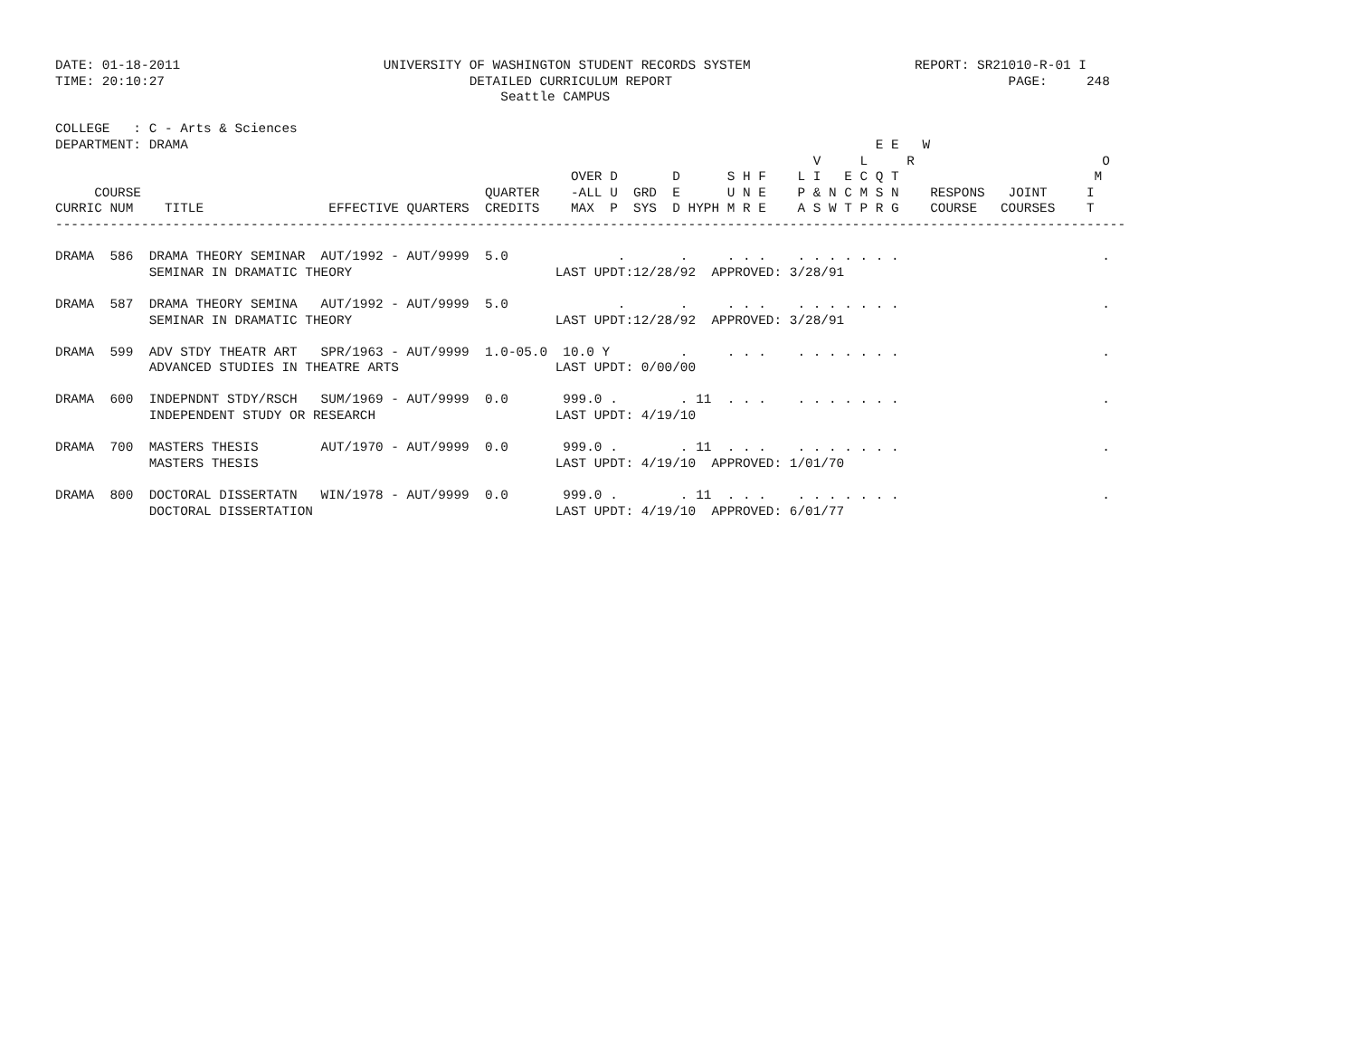DATE: 01-18-2011                          UNIVERSITY OF WASHINGTON STUDENT RECORDS SYSTEM                     REPORT: SR21010-R-01 I
TIME: 20:10:27                                       DETAILED CURRICULUM REPORT                                           PAGE:     248
                                                         Seattle CAMPUS

COLLEGE   : C - Arts & Sciences
DEPARTMENT: DRAMA                                                                                        E E   W
                                                                                                 V     L     R                        O
                                                                  OVER D       D      S H F    L I   E C Q T                         M
     COURSE                                            QUARTER    -ALL U  GRD  E      U N E    P & N C M S N    RESPONS   JOINT     I
CURRIC NUM    TITLE                EFFECTIVE QUARTERS  CREDITS    MAX  P  SYS  D HYPH M R E    A S W T P R G    COURSE   COURSES    T
-----------------------------------------------------------------------------------------------------------------------------------------

DRAMA  586  DRAMA THEORY SEMINAR  AUT/1992 - AUT/9999  5.0              .       .     . . .    . . . . . . .                          .
            SEMINAR IN DRAMATIC THEORY                          LAST UPDT:12/28/92  APPROVED: 3/28/91

DRAMA  587  DRAMA THEORY SEMINA   AUT/1992 - AUT/9999  5.0              .       .     . . .    . . . . . . .                          .
            SEMINAR IN DRAMATIC THEORY                          LAST UPDT:12/28/92  APPROVED: 3/28/91

DRAMA  599  ADV STDY THEATR ART   SPR/1963 - AUT/9999  1.0-05.0  10.0 Y         .     . . .    . . . . . . .                          .
            ADVANCED STUDIES IN THEATRE ARTS                    LAST UPDT: 0/00/00

DRAMA  600  INDEPNDNT STDY/RSCH   SUM/1969 - AUT/9999  0.0       999.0 .        . 11  . . .    . . . . . . .                          .
            INDEPENDENT STUDY OR RESEARCH                       LAST UPDT: 4/19/10

DRAMA  700  MASTERS THESIS        AUT/1970 - AUT/9999  0.0       999.0 .        . 11  . . .    . . . . . . .                          .
            MASTERS THESIS                                      LAST UPDT: 4/19/10  APPROVED: 1/01/70

DRAMA  800  DOCTORAL DISSERTATN   WIN/1978 - AUT/9999  0.0       999.0 .        . 11  . . .    . . . . . . .                          .
            DOCTORAL DISSERTATION                               LAST UPDT: 4/19/10  APPROVED: 6/01/77